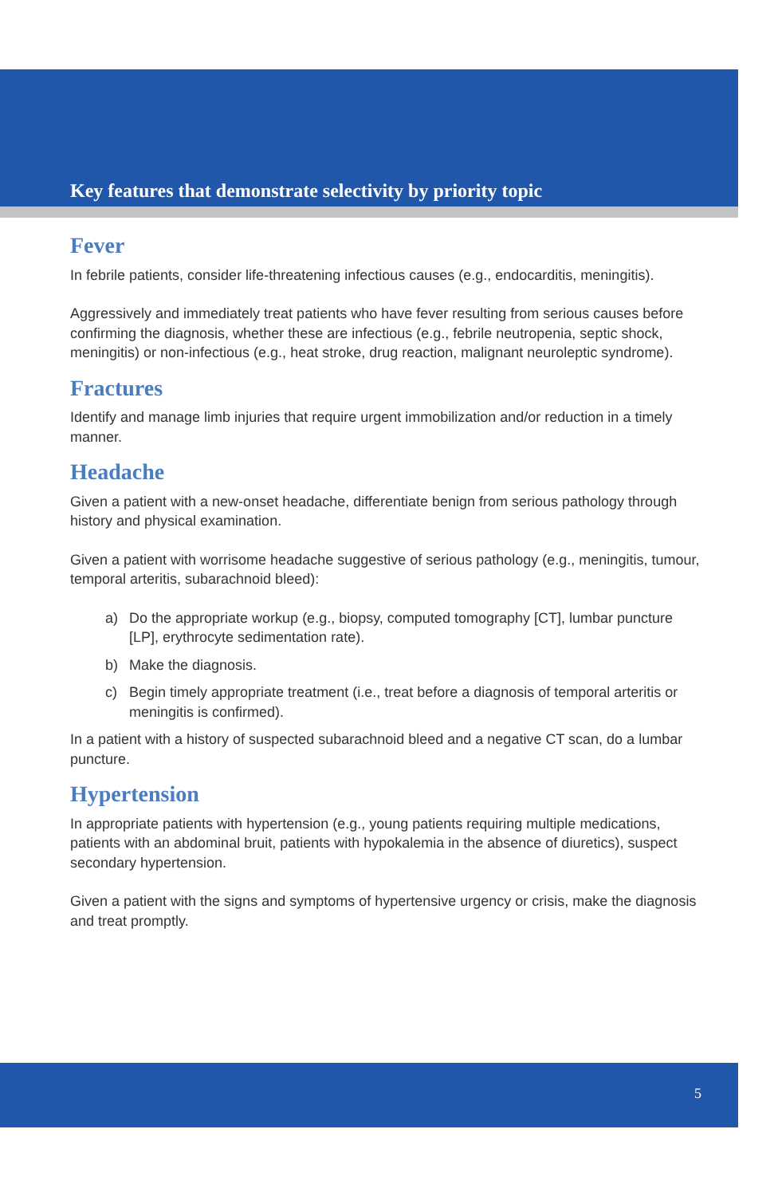Key features that demonstrate selectivity by priority topic
Fever
In febrile patients, consider life-threatening infectious causes (e.g., endocarditis, meningitis).
Aggressively and immediately treat patients who have fever resulting from serious causes before confirming the diagnosis, whether these are infectious (e.g., febrile neutropenia, septic shock, meningitis) or non-infectious (e.g., heat stroke, drug reaction, malignant neuroleptic syndrome).
Fractures
Identify and manage limb injuries that require urgent immobilization and/or reduction in a timely manner.
Headache
Given a patient with a new-onset headache, differentiate benign from serious pathology through history and physical examination.
Given a patient with worrisome headache suggestive of serious pathology (e.g., meningitis, tumour, temporal arteritis, subarachnoid bleed):
a) Do the appropriate workup (e.g., biopsy, computed tomography [CT], lumbar puncture [LP], erythrocyte sedimentation rate).
b) Make the diagnosis.
c) Begin timely appropriate treatment (i.e., treat before a diagnosis of temporal arteritis or meningitis is confirmed).
In a patient with a history of suspected subarachnoid bleed and a negative CT scan, do a lumbar puncture.
Hypertension
In appropriate patients with hypertension (e.g., young patients requiring multiple medications, patients with an abdominal bruit, patients with hypokalemia in the absence of diuretics), suspect secondary hypertension.
Given a patient with the signs and symptoms of hypertensive urgency or crisis, make the diagnosis and treat promptly.
5